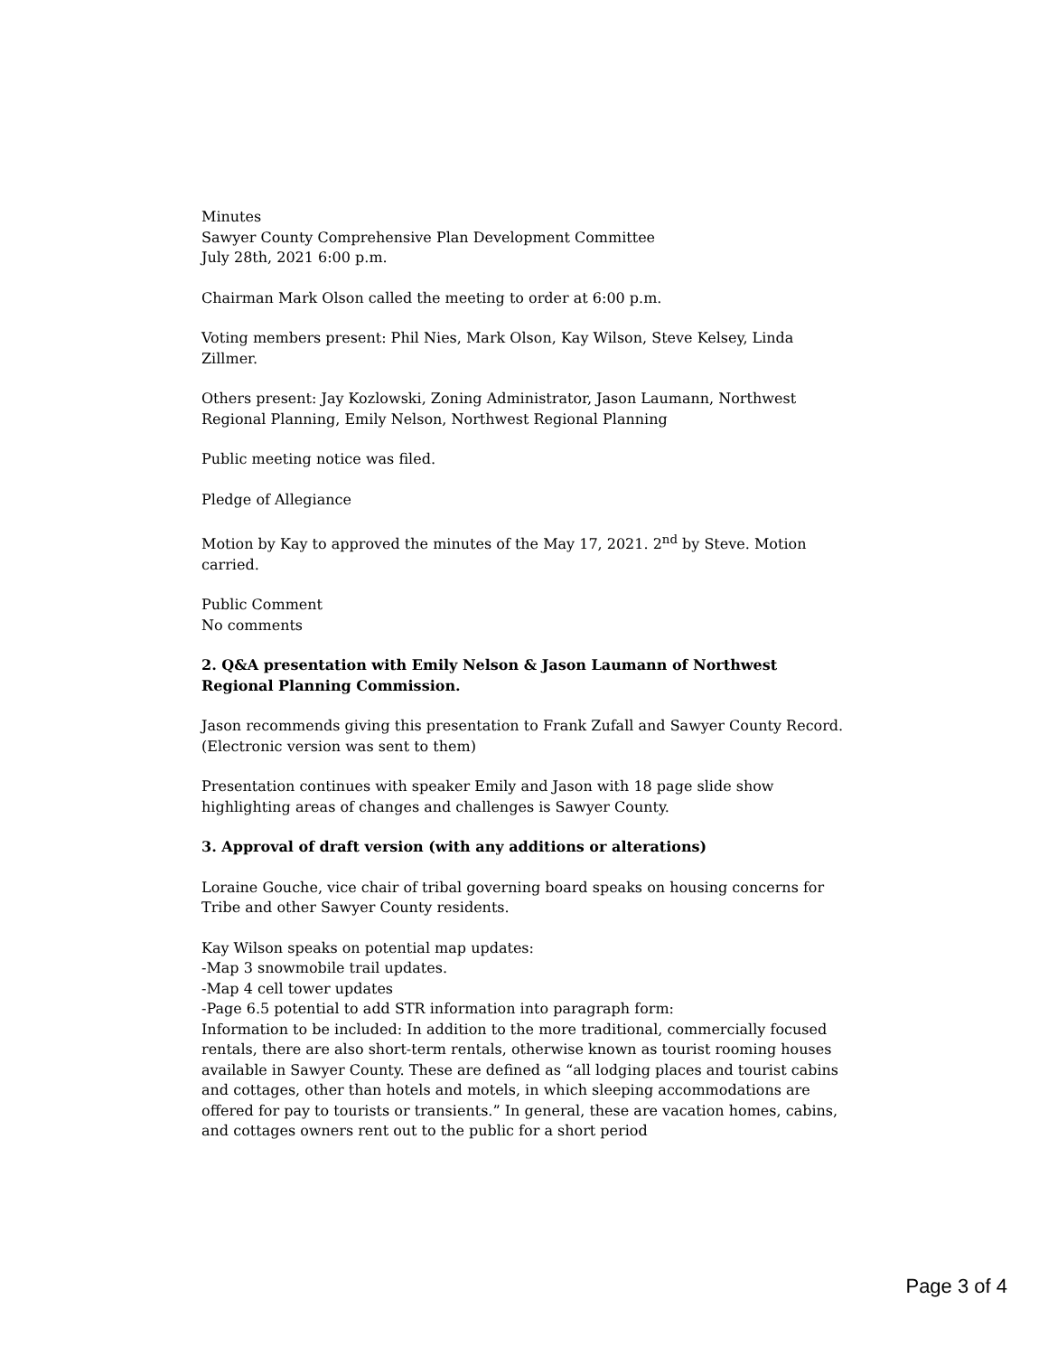Minutes
Sawyer County Comprehensive Plan Development Committee
July 28th, 2021 6:00 p.m.
Chairman Mark Olson called the meeting to order at 6:00 p.m.
Voting members present: Phil Nies, Mark Olson, Kay Wilson, Steve Kelsey, Linda Zillmer.
Others present: Jay Kozlowski, Zoning Administrator, Jason Laumann, Northwest Regional Planning, Emily Nelson, Northwest Regional Planning
Public meeting notice was filed.
Pledge of Allegiance
Motion by Kay to approved the minutes of the May 17, 2021. 2<sup>nd</sup> by Steve. Motion carried.
Public Comment
No comments
2. Q&A presentation with Emily Nelson & Jason Laumann of Northwest Regional Planning Commission.
Jason recommends giving this presentation to Frank Zufall and Sawyer County Record. (Electronic version was sent to them)
Presentation continues with speaker Emily and Jason with 18 page slide show highlighting areas of changes and challenges is Sawyer County.
3. Approval of draft version (with any additions or alterations)
Loraine Gouche, vice chair of tribal governing board speaks on housing concerns for Tribe and other Sawyer County residents.
Kay Wilson speaks on potential map updates:
-Map 3 snowmobile trail updates.
-Map 4 cell tower updates
-Page 6.5 potential to add STR information into paragraph form:
Information to be included: In addition to the more traditional, commercially focused rentals, there are also short-term rentals, otherwise known as tourist rooming houses available in Sawyer County. These are defined as “all lodging places and tourist cabins and cottages, other than hotels and motels, in which sleeping accommodations are offered for pay to tourists or transients.” In general, these are vacation homes, cabins, and cottages owners rent out to the public for a short period
Page 3 of 4